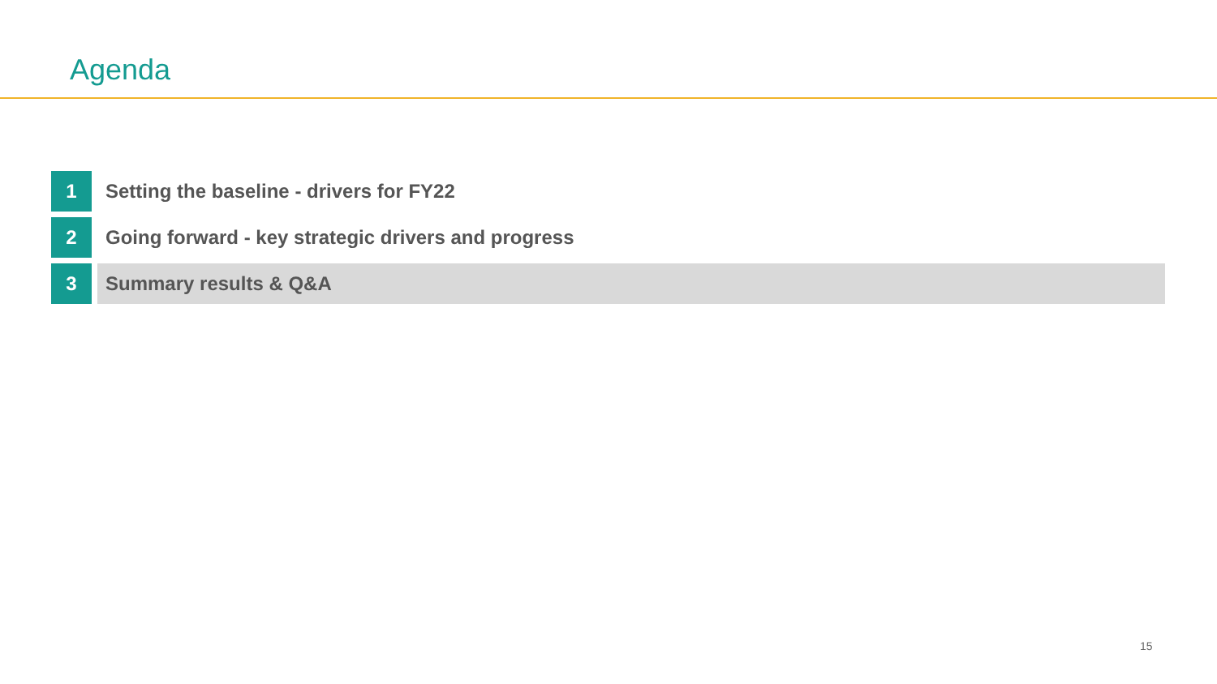Agenda
1 Setting the baseline - drivers for FY22
2 Going forward - key strategic drivers and progress
3 Summary results & Q&A
15